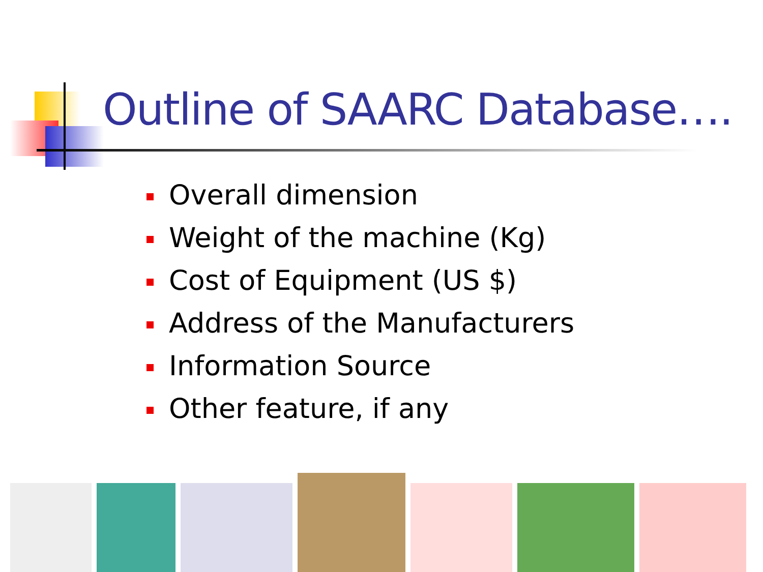Outline of SAARC Database….
Overall dimension
Weight of the machine (Kg)
Cost of Equipment (US $)
Address of the Manufacturers
Information Source
Other feature, if any